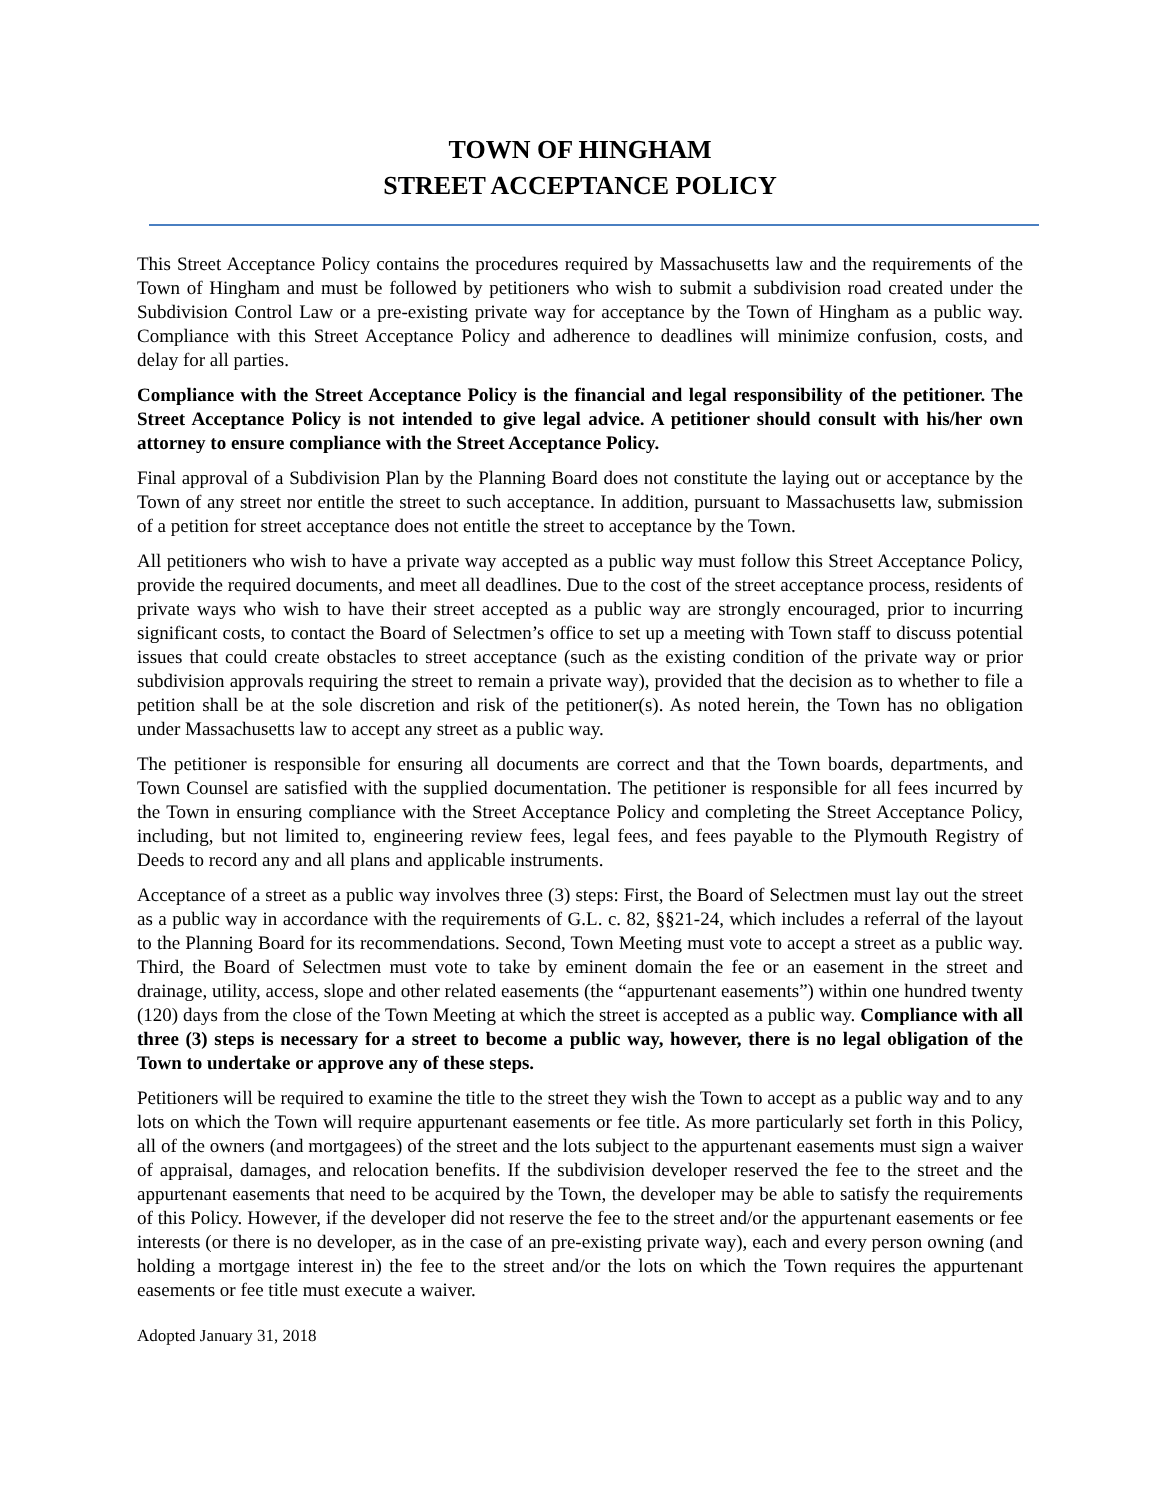TOWN OF HINGHAM
STREET ACCEPTANCE POLICY
This Street Acceptance Policy contains the procedures required by Massachusetts law and the requirements of the Town of Hingham and must be followed by petitioners who wish to submit a subdivision road created under the Subdivision Control Law or a pre-existing private way for acceptance by the Town of Hingham as a public way. Compliance with this Street Acceptance Policy and adherence to deadlines will minimize confusion, costs, and delay for all parties.
Compliance with the Street Acceptance Policy is the financial and legal responsibility of the petitioner. The Street Acceptance Policy is not intended to give legal advice. A petitioner should consult with his/her own attorney to ensure compliance with the Street Acceptance Policy.
Final approval of a Subdivision Plan by the Planning Board does not constitute the laying out or acceptance by the Town of any street nor entitle the street to such acceptance. In addition, pursuant to Massachusetts law, submission of a petition for street acceptance does not entitle the street to acceptance by the Town.
All petitioners who wish to have a private way accepted as a public way must follow this Street Acceptance Policy, provide the required documents, and meet all deadlines. Due to the cost of the street acceptance process, residents of private ways who wish to have their street accepted as a public way are strongly encouraged, prior to incurring significant costs, to contact the Board of Selectmen’s office to set up a meeting with Town staff to discuss potential issues that could create obstacles to street acceptance (such as the existing condition of the private way or prior subdivision approvals requiring the street to remain a private way), provided that the decision as to whether to file a petition shall be at the sole discretion and risk of the petitioner(s). As noted herein, the Town has no obligation under Massachusetts law to accept any street as a public way.
The petitioner is responsible for ensuring all documents are correct and that the Town boards, departments, and Town Counsel are satisfied with the supplied documentation. The petitioner is responsible for all fees incurred by the Town in ensuring compliance with the Street Acceptance Policy and completing the Street Acceptance Policy, including, but not limited to, engineering review fees, legal fees, and fees payable to the Plymouth Registry of Deeds to record any and all plans and applicable instruments.
Acceptance of a street as a public way involves three (3) steps: First, the Board of Selectmen must lay out the street as a public way in accordance with the requirements of G.L. c. 82, §§21-24, which includes a referral of the layout to the Planning Board for its recommendations. Second, Town Meeting must vote to accept a street as a public way. Third, the Board of Selectmen must vote to take by eminent domain the fee or an easement in the street and drainage, utility, access, slope and other related easements (the “appurtenant easements”) within one hundred twenty (120) days from the close of the Town Meeting at which the street is accepted as a public way. Compliance with all three (3) steps is necessary for a street to become a public way, however, there is no legal obligation of the Town to undertake or approve any of these steps.
Petitioners will be required to examine the title to the street they wish the Town to accept as a public way and to any lots on which the Town will require appurtenant easements or fee title. As more particularly set forth in this Policy, all of the owners (and mortgagees) of the street and the lots subject to the appurtenant easements must sign a waiver of appraisal, damages, and relocation benefits. If the subdivision developer reserved the fee to the street and the appurtenant easements that need to be acquired by the Town, the developer may be able to satisfy the requirements of this Policy. However, if the developer did not reserve the fee to the street and/or the appurtenant easements or fee interests (or there is no developer, as in the case of an pre-existing private way), each and every person owning (and holding a mortgage interest in) the fee to the street and/or the lots on which the Town requires the appurtenant easements or fee title must execute a waiver.
Adopted January 31, 2018